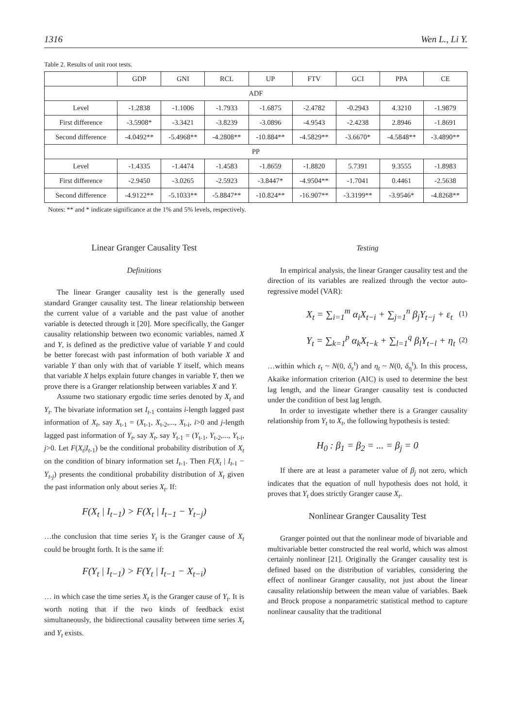1316 Wen L., Li Y.
Table 2. Results of unit root tests.
| | GDP | GNI | RCL | UP | FTV | GCI | PPA | CE |
| --- | --- | --- | --- | --- | --- | --- | --- | --- |
| ADF | | | | | | | | |
| Level | -1.2838 | -1.1006 | -1.7933 | -1.6875 | -2.4782 | -0.2943 | 4.3210 | -1.9879 |
| First difference | -3.5908* | -3.3421 | -3.8239 | -3.0896 | -4.9543 | -2.4238 | 2.8946 | -1.8691 |
| Second difference | -4.0492** | -5.4968** | -4.2808** | -10.884** | -4.5829** | -3.6670* | -4.5848** | -3.4890** |
| PP | | | | | | | | |
| Level | -1.4335 | -1.4474 | -1.4583 | -1.8659 | -1.8820 | 5.7391 | 9.3555 | -1.8983 |
| First difference | -2.9450 | -3.0265 | -2.5923 | -3.8447* | -4.9504** | -1.7041 | 0.4461 | -2.5638 |
| Second difference | -4.9122** | -5.1033** | -5.8847** | -10.824** | -16.907** | -3.3199** | -3.9546* | -4.8268** |
Notes: ** and * indicate significance at the 1% and 5% levels, respectively.
Linear Granger Causality Test
Definitions
The linear Granger causality test is the generally used standard Granger causality test. The linear relationship between the current value of a variable and the past value of another variable is detected through it [20]. More specifically, the Ganger causality relationship between two economic variables, named X and Y, is defined as the predictive value of variable Y and could be better forecast with past information of both variable X and variable Y than only with that of variable Y itself, which means that variable X helps explain future changes in variable Y, then we prove there is a Granger relationship between variables X and Y.
Assume two stationary ergodic time series denoted by X<sub>t</sub> and Y<sub>t</sub>. The bivariate information set I<sub>t</sub><sub>-1</sub> contains i-length lagged past information of X<sub>t</sub>, say X<sub>t-1</sub> = (X<sub>t-1</sub>, X<sub>t-2</sub>,..., X<sub>t-i</sub>, i>0 and j-length lagged past information of Y<sub>t</sub>, say X<sub>t</sub>, say Y<sub>t-1</sub> = (Y<sub>t-1</sub>, Y<sub>t-2</sub>,..., Y<sub>t-i</sub>, j>0. Let F(X<sub>t</sub>|I<sub>t</sub><sub>-1</sub>) be the conditional probability distribution of X<sub>t</sub> on the condition of binary information set I<sub>t</sub><sub>-1</sub>. Then F(X<sub>t</sub> | I<sub>t</sub><sub>-1</sub> − Y<sub>t-j</sub>) presents the conditional probability distribution of X<sub>t</sub> given the past information only about series X<sub>t</sub>. If:
F(X<sub>t</sub> | I<sub>t−1</sub>) > F(X<sub>t</sub> | I<sub>t−1</sub> − Y<sub>t−j</sub>)
…the conclusion that time series Y<sub>t</sub> is the Granger cause of X<sub>t</sub> could be brought forth. It is the same if:
F(Y<sub>t</sub> | I<sub>t−1</sub>) > F(Y<sub>t</sub> | I<sub>t−1</sub> − X<sub>t−i</sub>)
… in which case the time series X<sub>t</sub> is the Granger cause of Y<sub>t</sub>. It is worth noting that if the two kinds of feedback exist simultaneously, the bidirectional causality between time series X<sub>t</sub> and Y<sub>t</sub> exists.
Testing
In empirical analysis, the linear Granger causality test and the direction of its variables are realized through the vector auto-regressive model (VAR):
X<sub>t</sub> = ∑<sub>i=1</sub><sup>m</sup> α<sub>i</sub>X<sub>t−i</sub> + ∑<sub>j=1</sub><sup>n</sup> β<sub>j</sub>Y<sub>t−j</sub> + ε<sub>t</sub> (1)
Y<sub>t</sub> = ∑<sub>k=1</sub><sup>p</sup> α<sub>k</sub>X<sub>t−k</sub> + ∑<sub>l=1</sub><sup>q</sup> β<sub>l</sub>Y<sub>t−l</sub> + η<sub>t</sub> (2)
…within which ε<sub>t</sub> ~ N(0, δ<sub>ε</sub><sup>t</sup>) and η<sub>t</sub> ~ N(0, δ<sub>η</sub><sup>t</sup>). In this process, Akaike information criterion (AIC) is used to determine the best lag length, and the linear Granger causality test is conducted under the condition of best lag length.
In order to investigate whether there is a Granger causality relationship from Y<sub>t</sub> to X<sub>t</sub>, the following hypothesis is tested:
H<sub>0</sub> : β<sub>1</sub> = β<sub>2</sub> = ... = β<sub>j</sub> = 0
If there are at least a parameter value of β<sub>j</sub> not zero, which indicates that the equation of null hypothesis does not hold, it proves that Y<sub>t</sub> does strictly Granger cause X<sub>t</sub>.
Nonlinear Granger Causality Test
Granger pointed out that the nonlinear mode of bivariable and multivariable better constructed the real world, which was almost certainly nonlinear [21]. Originally the Granger causality test is defined based on the distribution of variables, considering the effect of nonlinear Granger causality, not just about the linear causality relationship between the mean value of variables. Baek and Brock propose a nonparametric statistical method to capture nonlinear causality that the traditional